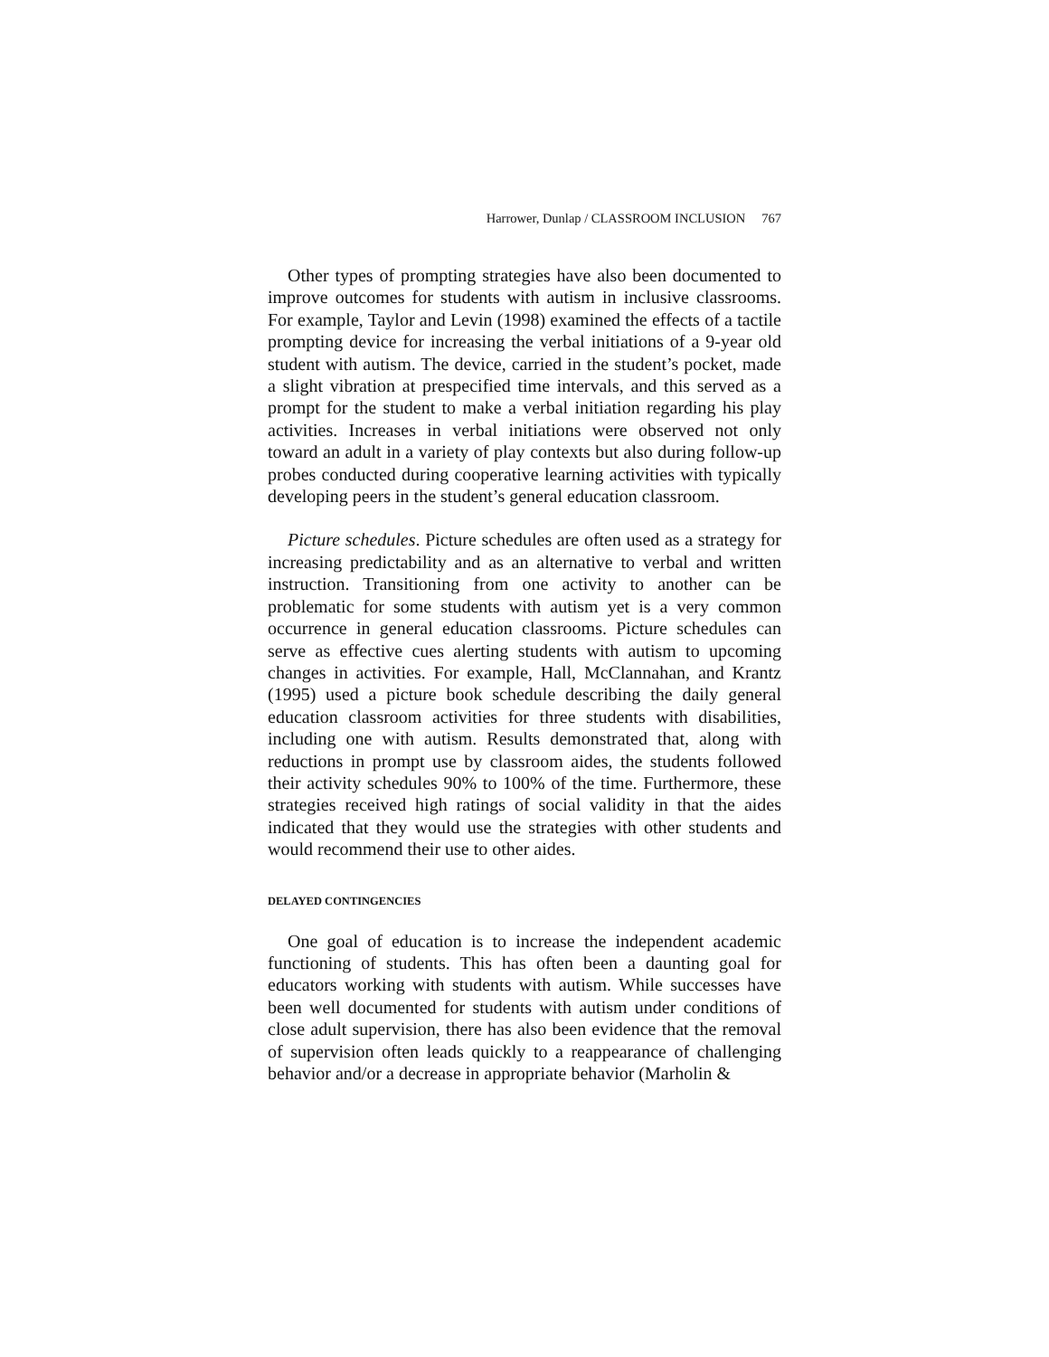Harrower, Dunlap / CLASSROOM INCLUSION 767
Other types of prompting strategies have also been documented to improve outcomes for students with autism in inclusive classrooms. For example, Taylor and Levin (1998) examined the effects of a tactile prompting device for increasing the verbal initiations of a 9-year old student with autism. The device, carried in the student’s pocket, made a slight vibration at prespecified time intervals, and this served as a prompt for the student to make a verbal initiation regarding his play activities. Increases in verbal initiations were observed not only toward an adult in a variety of play contexts but also during follow-up probes conducted during cooperative learning activities with typically developing peers in the student’s general education classroom.
Picture schedules. Picture schedules are often used as a strategy for increasing predictability and as an alternative to verbal and written instruction. Transitioning from one activity to another can be problematic for some students with autism yet is a very common occurrence in general education classrooms. Picture schedules can serve as effective cues alerting students with autism to upcoming changes in activities. For example, Hall, McClannahan, and Krantz (1995) used a picture book schedule describing the daily general education classroom activities for three students with disabilities, including one with autism. Results demonstrated that, along with reductions in prompt use by classroom aides, the students followed their activity schedules 90% to 100% of the time. Furthermore, these strategies received high ratings of social validity in that the aides indicated that they would use the strategies with other students and would recommend their use to other aides.
DELAYED CONTINGENCIES
One goal of education is to increase the independent academic functioning of students. This has often been a daunting goal for educators working with students with autism. While successes have been well documented for students with autism under conditions of close adult supervision, there has also been evidence that the removal of supervision often leads quickly to a reappearance of challenging behavior and/or a decrease in appropriate behavior (Marholin &